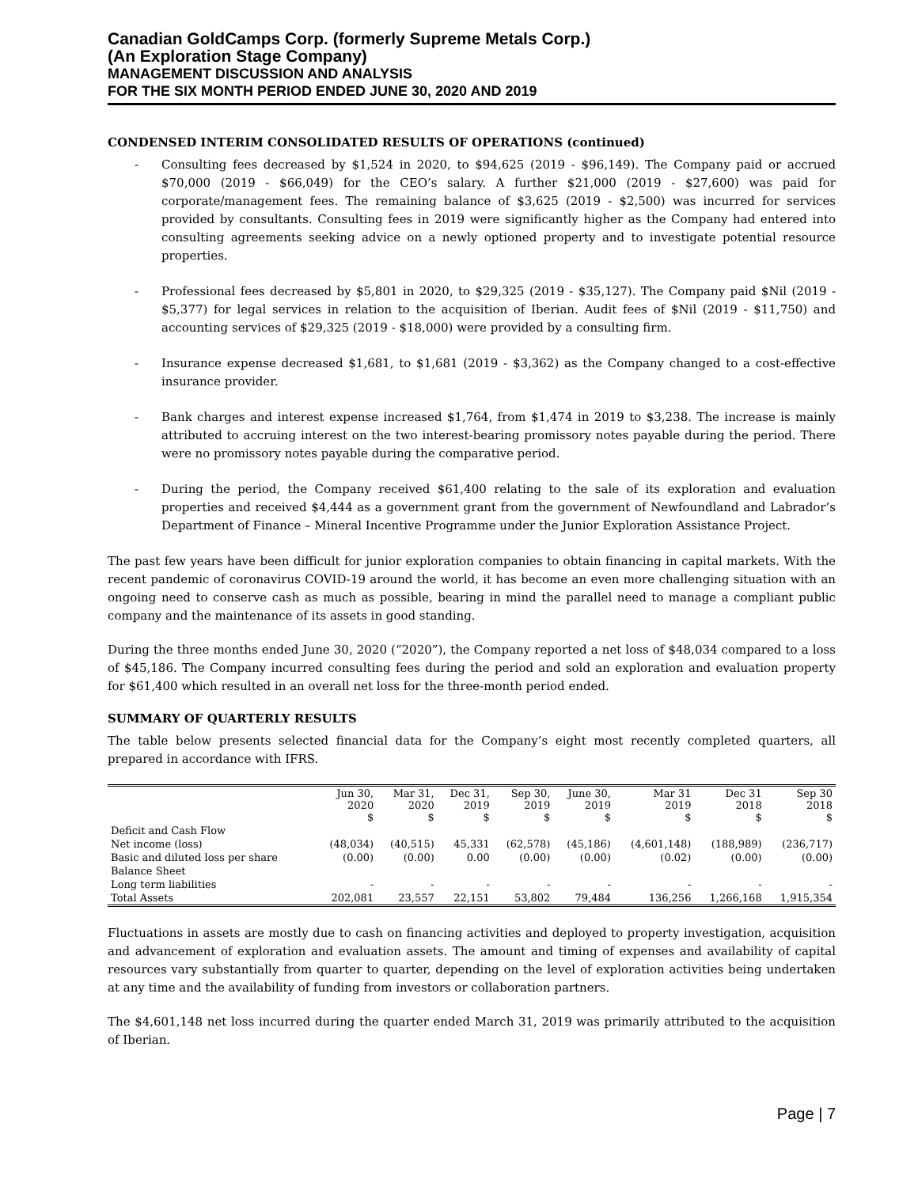Canadian GoldCamps Corp. (formerly Supreme Metals Corp.)
(An Exploration Stage Company)
MANAGEMENT DISCUSSION AND ANALYSIS
FOR THE SIX MONTH PERIOD ENDED JUNE 30, 2020 AND 2019
CONDENSED INTERIM CONSOLIDATED RESULTS OF OPERATIONS (continued)
- Consulting fees decreased by $1,524 in 2020, to $94,625 (2019 - $96,149). The Company paid or accrued $70,000 (2019 - $66,049) for the CEO’s salary. A further $21,000 (2019 - $27,600) was paid for corporate/management fees. The remaining balance of $3,625 (2019 - $2,500) was incurred for services provided by consultants. Consulting fees in 2019 were significantly higher as the Company had entered into consulting agreements seeking advice on a newly optioned property and to investigate potential resource properties.
- Professional fees decreased by $5,801 in 2020, to $29,325 (2019 - $35,127). The Company paid $Nil (2019 - $5,377) for legal services in relation to the acquisition of Iberian. Audit fees of $Nil (2019 - $11,750) and accounting services of $29,325 (2019 - $18,000) were provided by a consulting firm.
- Insurance expense decreased $1,681, to $1,681 (2019 - $3,362) as the Company changed to a cost-effective insurance provider.
- Bank charges and interest expense increased $1,764, from $1,474 in 2019 to $3,238. The increase is mainly attributed to accruing interest on the two interest-bearing promissory notes payable during the period. There were no promissory notes payable during the comparative period.
- During the period, the Company received $61,400 relating to the sale of its exploration and evaluation properties and received $4,444 as a government grant from the government of Newfoundland and Labrador’s Department of Finance – Mineral Incentive Programme under the Junior Exploration Assistance Project.
The past few years have been difficult for junior exploration companies to obtain financing in capital markets. With the recent pandemic of coronavirus COVID-19 around the world, it has become an even more challenging situation with an ongoing need to conserve cash as much as possible, bearing in mind the parallel need to manage a compliant public company and the maintenance of its assets in good standing.
During the three months ended June 30, 2020 (“2020”), the Company reported a net loss of $48,034 compared to a loss of $45,186. The Company incurred consulting fees during the period and sold an exploration and evaluation property for $61,400 which resulted in an overall net loss for the three-month period ended.
SUMMARY OF QUARTERLY RESULTS
The table below presents selected financial data for the Company’s eight most recently completed quarters, all prepared in accordance with IFRS.
| | Jun 30, 2020 $ | Mar 31, 2020 $ | Dec 31, 2019 $ | Sep 30, 2019 $ | June 30, 2019 $ | Mar 31 2019 $ | Dec 31 2018 $ | Sep 30 2018 $ |
| --- | --- | --- | --- | --- | --- | --- | --- | --- |
| Deficit and Cash Flow | | | | | | | | |
| Net income (loss) | (48,034) | (40,515) | 45,331 | (62,578) | (45,186) | (4,601,148) | (188,989) | (236,717) |
| Basic and diluted loss per share | (0.00) | (0.00) | 0.00 | (0.00) | (0.00) | (0.02) | (0.00) | (0.00) |
| Balance Sheet | | | | | | | | |
| Long term liabilities | - | - | - | - | - | - | - | - |
| Total Assets | 202,081 | 23,557 | 22,151 | 53,802 | 79,484 | 136,256 | 1,266,168 | 1,915,354 |
Fluctuations in assets are mostly due to cash on financing activities and deployed to property investigation, acquisition and advancement of exploration and evaluation assets. The amount and timing of expenses and availability of capital resources vary substantially from quarter to quarter, depending on the level of exploration activities being undertaken at any time and the availability of funding from investors or collaboration partners.
The $4,601,148 net loss incurred during the quarter ended March 31, 2019 was primarily attributed to the acquisition of Iberian.
Page | 7